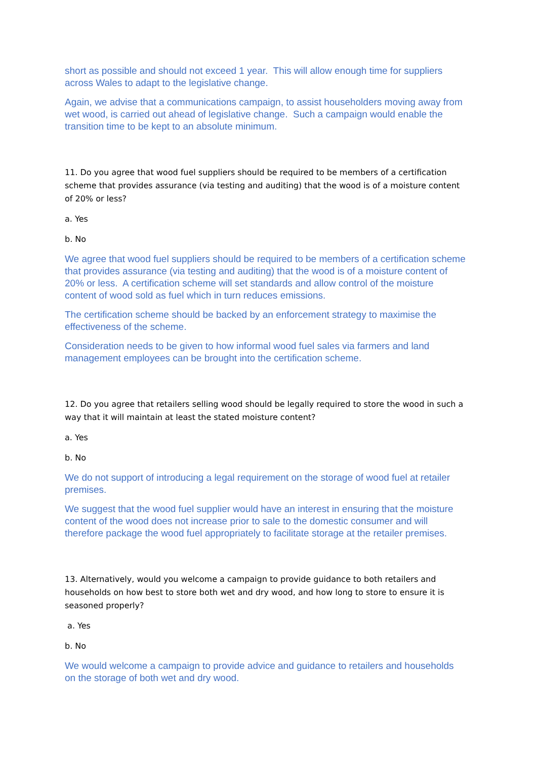short as possible and should not exceed 1 year. This will allow enough time for suppliers across Wales to adapt to the legislative change.
Again, we advise that a communications campaign, to assist householders moving away from wet wood, is carried out ahead of legislative change. Such a campaign would enable the transition time to be kept to an absolute minimum.
11. Do you agree that wood fuel suppliers should be required to be members of a certification scheme that provides assurance (via testing and auditing) that the wood is of a moisture content of 20% or less?
a. Yes
b. No
We agree that wood fuel suppliers should be required to be members of a certification scheme that provides assurance (via testing and auditing) that the wood is of a moisture content of 20% or less. A certification scheme will set standards and allow control of the moisture content of wood sold as fuel which in turn reduces emissions.
The certification scheme should be backed by an enforcement strategy to maximise the effectiveness of the scheme.
Consideration needs to be given to how informal wood fuel sales via farmers and land management employees can be brought into the certification scheme.
12. Do you agree that retailers selling wood should be legally required to store the wood in such a way that it will maintain at least the stated moisture content?
a. Yes
b. No
We do not support of introducing a legal requirement on the storage of wood fuel at retailer premises.
We suggest that the wood fuel supplier would have an interest in ensuring that the moisture content of the wood does not increase prior to sale to the domestic consumer and will therefore package the wood fuel appropriately to facilitate storage at the retailer premises.
13. Alternatively, would you welcome a campaign to provide guidance to both retailers and households on how best to store both wet and dry wood, and how long to store to ensure it is seasoned properly?
a. Yes
b. No
We would welcome a campaign to provide advice and guidance to retailers and households on the storage of both wet and dry wood.